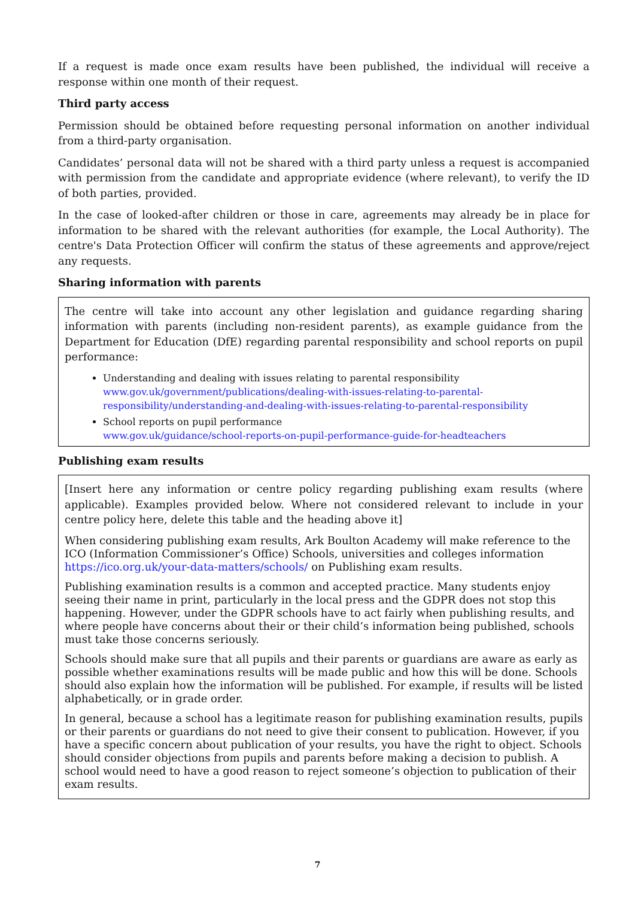If a request is made once exam results have been published, the individual will receive a response within one month of their request.
Third party access
Permission should be obtained before requesting personal information on another individual from a third-party organisation.
Candidates’ personal data will not be shared with a third party unless a request is accompanied with permission from the candidate and appropriate evidence (where relevant), to verify the ID of both parties, provided.
In the case of looked-after children or those in care, agreements may already be in place for information to be shared with the relevant authorities (for example, the Local Authority). The centre's Data Protection Officer will confirm the status of these agreements and approve/reject any requests.
Sharing information with parents
The centre will take into account any other legislation and guidance regarding sharing information with parents (including non-resident parents), as example guidance from the Department for Education (DfE) regarding parental responsibility and school reports on pupil performance:
Understanding and dealing with issues relating to parental responsibility
www.gov.uk/government/publications/dealing-with-issues-relating-to-parental-responsibility/understanding-and-dealing-with-issues-relating-to-parental-responsibility
School reports on pupil performance
www.gov.uk/guidance/school-reports-on-pupil-performance-guide-for-headteachers
Publishing exam results
[Insert here any information or centre policy regarding publishing exam results (where applicable). Examples provided below. Where not considered relevant to include in your centre policy here, delete this table and the heading above it]
When considering publishing exam results, Ark Boulton Academy will make reference to the ICO (Information Commissioner’s Office) Schools, universities and colleges information https://ico.org.uk/your-data-matters/schools/ on Publishing exam results.
Publishing examination results is a common and accepted practice. Many students enjoy seeing their name in print, particularly in the local press and the GDPR does not stop this happening. However, under the GDPR schools have to act fairly when publishing results, and where people have concerns about their or their child’s information being published, schools must take those concerns seriously.
Schools should make sure that all pupils and their parents or guardians are aware as early as possible whether examinations results will be made public and how this will be done. Schools should also explain how the information will be published. For example, if results will be listed alphabetically, or in grade order.
In general, because a school has a legitimate reason for publishing examination results, pupils or their parents or guardians do not need to give their consent to publication. However, if you have a specific concern about publication of your results, you have the right to object. Schools should consider objections from pupils and parents before making a decision to publish. A school would need to have a good reason to reject someone’s objection to publication of their exam results.
7